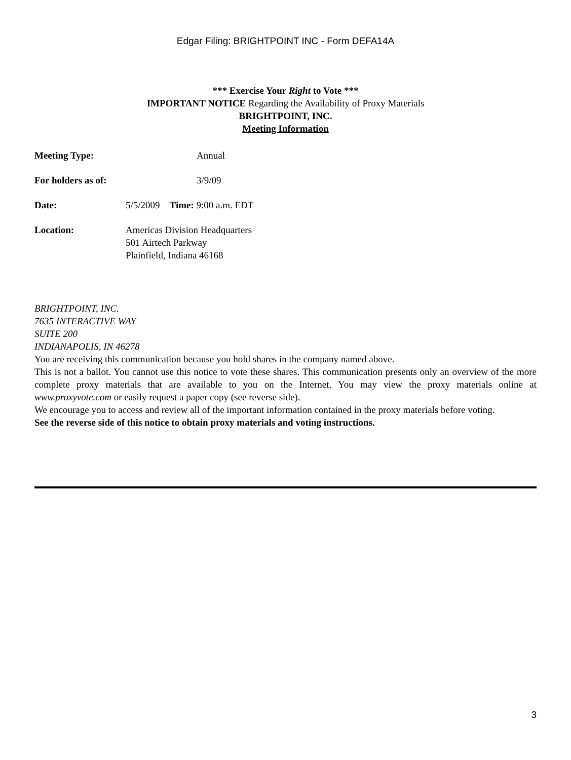Edgar Filing: BRIGHTPOINT INC - Form DEFA14A
*** Exercise Your Right to Vote ***
IMPORTANT NOTICE Regarding the Availability of Proxy Materials
BRIGHTPOINT, INC.
Meeting Information
Meeting Type: Annual
For holders as of: 3/9/09
Date: 5/5/2009 Time: 9:00 a.m. EDT
Location: Americas Division Headquarters
501 Airtech Parkway
Plainfield, Indiana 46168
BRIGHTPOINT, INC.
7635 INTERACTIVE WAY
SUITE 200
INDIANAPOLIS, IN 46278
You are receiving this communication because you hold shares in the company named above.
This is not a ballot. You cannot use this notice to vote these shares. This communication presents only an overview of the more complete proxy materials that are available to you on the Internet. You may view the proxy materials online at www.proxyvote.com or easily request a paper copy (see reverse side).
We encourage you to access and review all of the important information contained in the proxy materials before voting.
See the reverse side of this notice to obtain proxy materials and voting instructions.
3